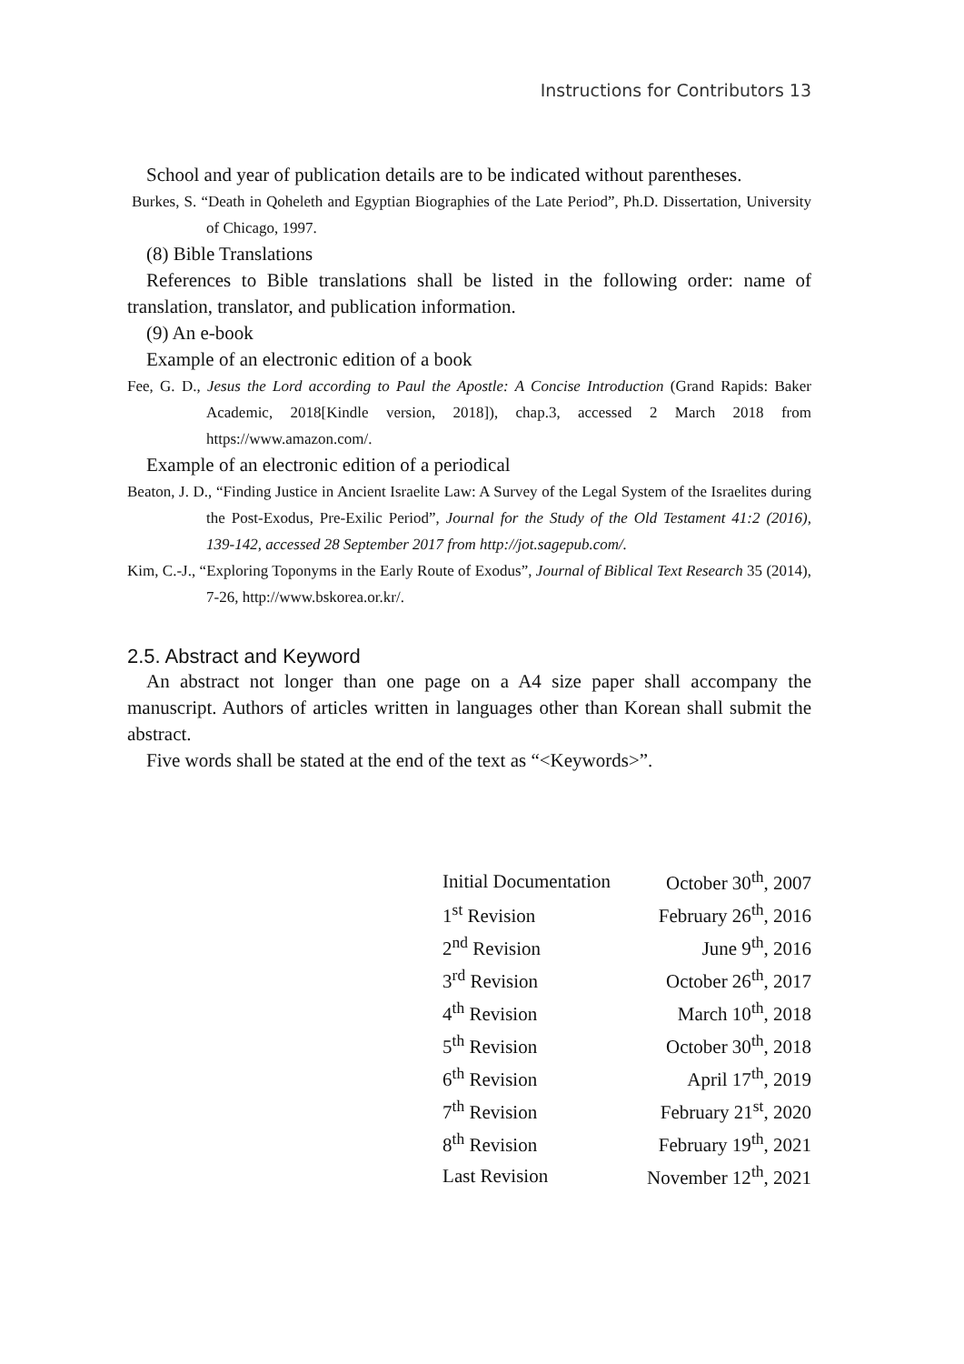Instructions for Contributors 13
School and year of publication details are to be indicated without parentheses.
Burkes, S. “Death in Qoheleth and Egyptian Biographies of the Late Period”, Ph.D. Dissertation, University of Chicago, 1997.
(8) Bible Translations
References to Bible translations shall be listed in the following order: name of translation, translator, and publication information.
(9) An e-book
Example of an electronic edition of a book
Fee, G. D., Jesus the Lord according to Paul the Apostle: A Concise Introduction (Grand Rapids: Baker Academic, 2018[Kindle version, 2018]), chap.3, accessed 2 March 2018 from https://www.amazon.com/.
Example of an electronic edition of a periodical
Beaton, J. D., “Finding Justice in Ancient Israelite Law: A Survey of the Legal System of the Israelites during the Post-Exodus, Pre-Exilic Period”, Journal for the Study of the Old Testament 41:2 (2016), 139-142, accessed 28 September 2017 from http://jot.sagepub.com/.
Kim, C.-J., “Exploring Toponyms in the Early Route of Exodus”, Journal of Biblical Text Research 35 (2014), 7-26, http://www.bskorea.or.kr/.
2.5. Abstract and Keyword
An abstract not longer than one page on a A4 size paper shall accompany the manuscript. Authors of articles written in languages other than Korean shall submit the abstract.
Five words shall be stated at the end of the text as “<Keywords>”.
| Initial Documentation | October 30<sup>th</sup>, 2007 |
| 1<sup>st</sup> Revision | February 26<sup>th</sup>, 2016 |
| 2<sup>nd</sup> Revision | June 9<sup>th</sup>, 2016 |
| 3<sup>rd</sup> Revision | October 26<sup>th</sup>, 2017 |
| 4<sup>th</sup> Revision | March 10<sup>th</sup>, 2018 |
| 5<sup>th</sup> Revision | October 30<sup>th</sup>, 2018 |
| 6<sup>th</sup> Revision | April 17<sup>th</sup>, 2019 |
| 7<sup>th</sup> Revision | February 21<sup>st</sup>, 2020 |
| 8<sup>th</sup> Revision | February 19<sup>th</sup>, 2021 |
| Last Revision | November 12<sup>th</sup>, 2021 |